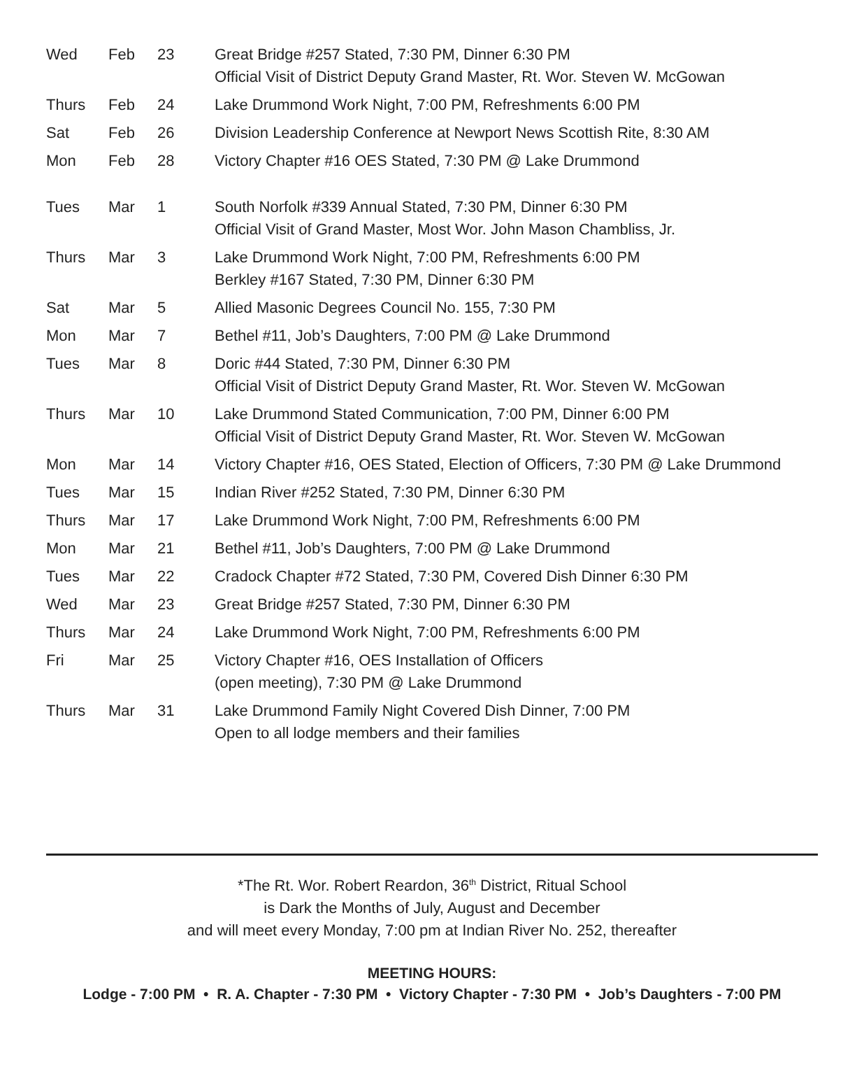| Wed | Feb | 23 | Great Bridge #257 Stated, 7:30 PM, Dinner 6:30 PM Official Visit of District Deputy Grand Master, Rt. Wor. Steven W. McGowan |
| Thurs | Feb | 24 | Lake Drummond Work Night, 7:00 PM, Refreshments 6:00 PM |
| Sat | Feb | 26 | Division Leadership Conference at Newport News Scottish Rite, 8:30 AM |
| Mon | Feb | 28 | Victory Chapter #16 OES Stated, 7:30 PM @ Lake Drummond |
| Tues | Mar | 1 | South Norfolk #339 Annual Stated, 7:30 PM, Dinner 6:30 PM Official Visit of Grand Master, Most Wor. John Mason Chambliss, Jr. |
| Thurs | Mar | 3 | Lake Drummond Work Night, 7:00 PM, Refreshments 6:00 PM Berkley #167 Stated, 7:30 PM, Dinner 6:30 PM |
| Sat | Mar | 5 | Allied Masonic Degrees Council No. 155, 7:30 PM |
| Mon | Mar | 7 | Bethel #11, Job’s Daughters, 7:00 PM @ Lake Drummond |
| Tues | Mar | 8 | Doric #44 Stated, 7:30 PM, Dinner 6:30 PM Official Visit of District Deputy Grand Master, Rt. Wor. Steven W. McGowan |
| Thurs | Mar | 10 | Lake Drummond Stated Communication, 7:00 PM, Dinner 6:00 PM Official Visit of District Deputy Grand Master, Rt. Wor. Steven W. McGowan |
| Mon | Mar | 14 | Victory Chapter #16, OES Stated, Election of Officers, 7:30 PM @ Lake Drummond |
| Tues | Mar | 15 | Indian River #252 Stated, 7:30 PM, Dinner 6:30 PM |
| Thurs | Mar | 17 | Lake Drummond Work Night, 7:00 PM, Refreshments 6:00 PM |
| Mon | Mar | 21 | Bethel #11, Job’s Daughters, 7:00 PM @ Lake Drummond |
| Tues | Mar | 22 | Cradock Chapter #72 Stated, 7:30 PM, Covered Dish Dinner 6:30 PM |
| Wed | Mar | 23 | Great Bridge #257 Stated, 7:30 PM, Dinner 6:30 PM |
| Thurs | Mar | 24 | Lake Drummond Work Night, 7:00 PM, Refreshments 6:00 PM |
| Fri | Mar | 25 | Victory Chapter #16, OES Installation of Officers (open meeting), 7:30 PM @ Lake Drummond |
| Thurs | Mar | 31 | Lake Drummond Family Night Covered Dish Dinner, 7:00 PM Open to all lodge members and their families |
*The Rt. Wor. Robert Reardon, 36<sup>th</sup> District, Ritual School
is Dark the Months of July, August and December
and will meet every Monday, 7:00 pm at Indian River No. 252, thereafter
MEETING HOURS:
Lodge - 7:00 PM • R. A. Chapter - 7:30 PM • Victory Chapter - 7:30 PM • Job’s Daughters - 7:00 PM